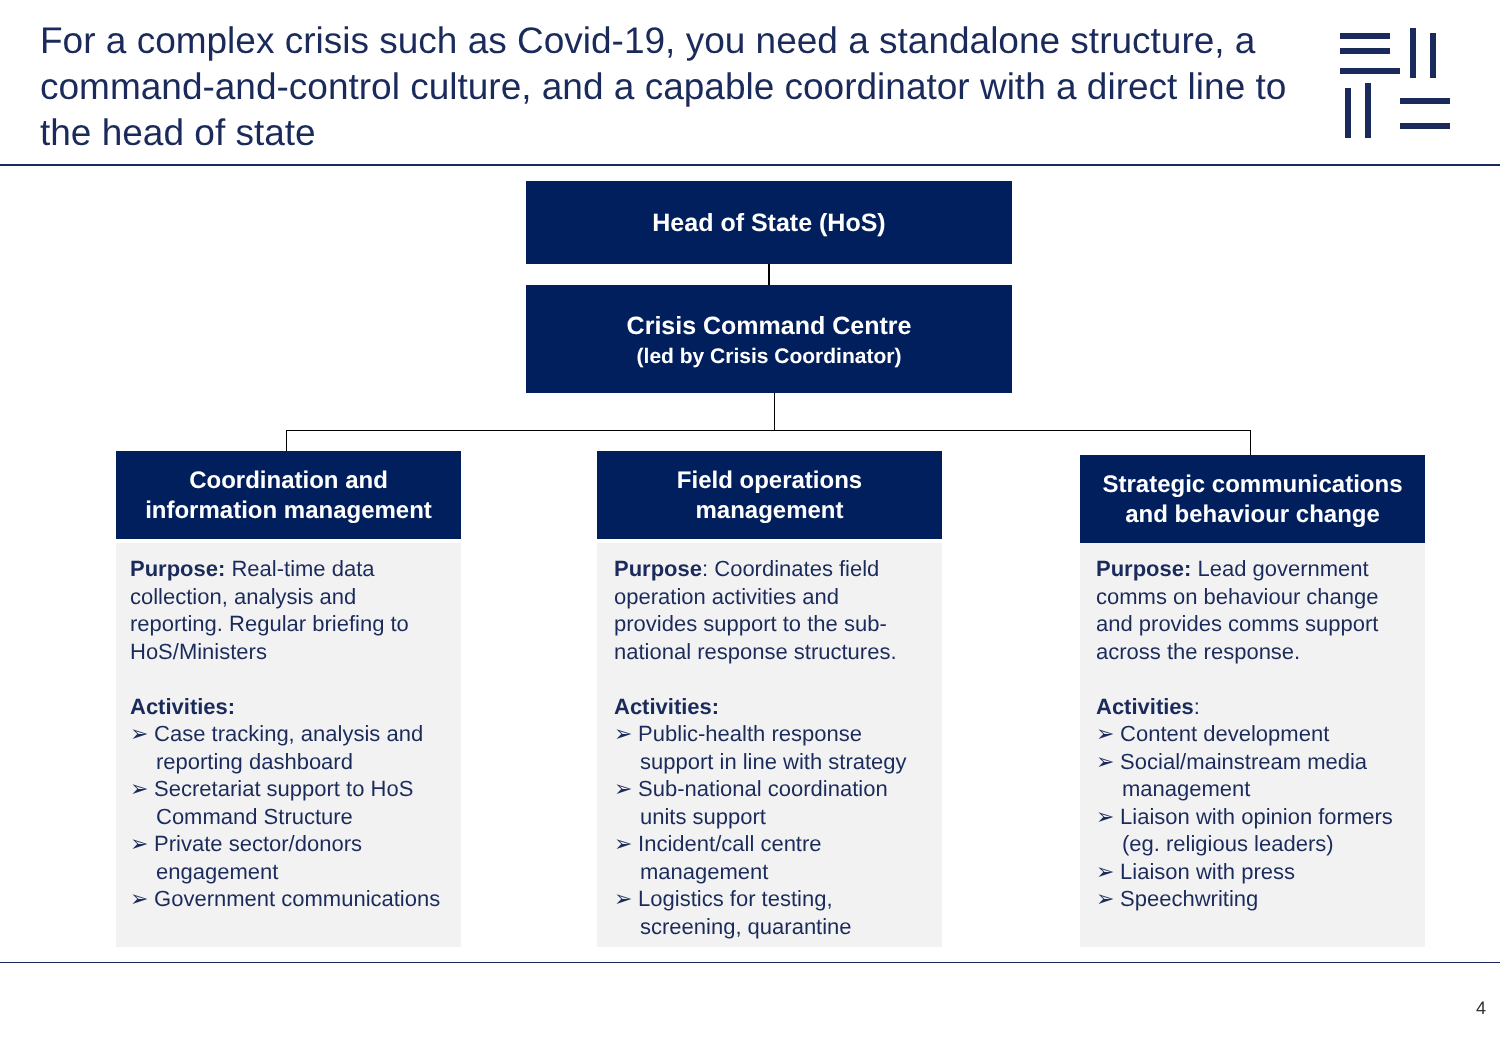For a complex crisis such as Covid-19, you need a standalone structure, a command-and-control culture, and a capable coordinator with a direct line to the head of state
Head of State (HoS)
Crisis Command Centre
(led by Crisis Coordinator)
Coordination and information management
Purpose: Real-time data collection, analysis and reporting. Regular briefing to HoS/Ministers
Activities:
➢ Case tracking, analysis and reporting dashboard
➢ Secretariat support to HoS Command Structure
➢ Private sector/donors engagement
➢ Government communications
Field operations management
Purpose: Coordinates field operation activities and provides support to the sub-national response structures.
Activities:
➢ Public-health response support in line with strategy
➢ Sub-national coordination units support
➢ Incident/call centre management
➢ Logistics for testing, screening, quarantine
Strategic communications and behaviour change
Purpose: Lead government comms on behaviour change and provides comms support across the response.
Activities:
➢ Content development
➢ Social/mainstream media management
➢ Liaison with opinion formers (eg. religious leaders)
➢ Liaison with press
➢ Speechwriting
4